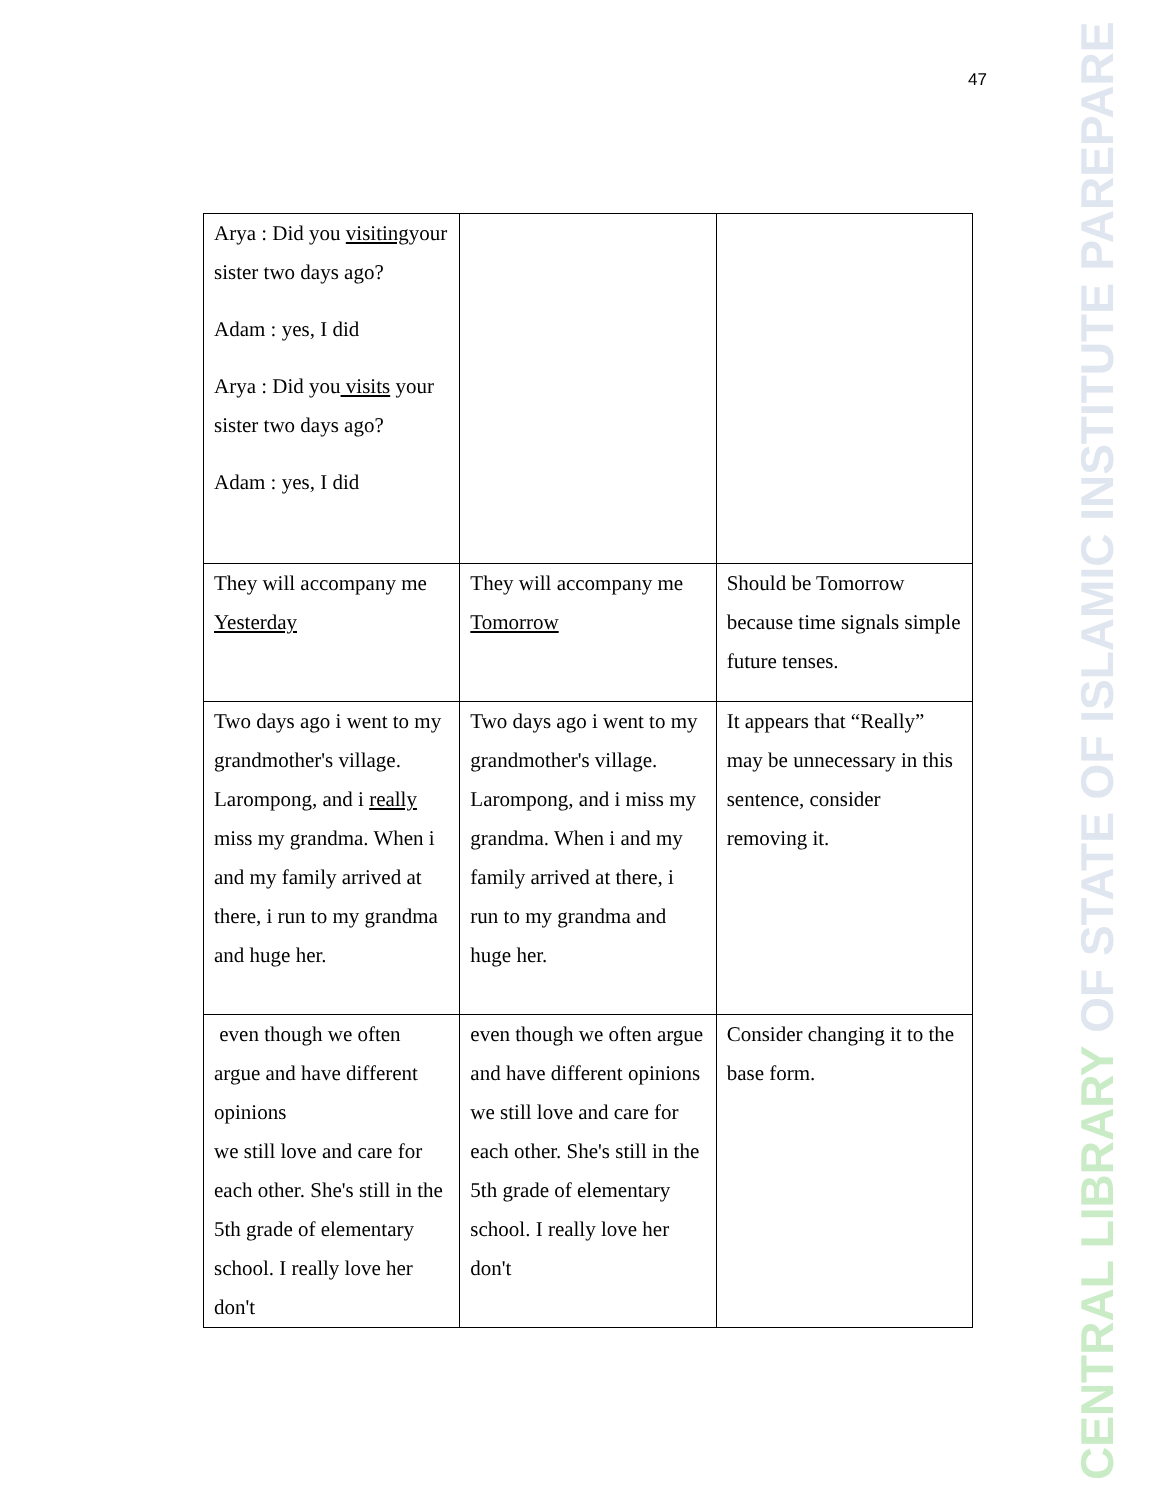47
| Arya : Did you visiting your sister two days ago? Adam : yes, I did Arya : Did you visits your sister two days ago? Adam : yes, I did | | |
| They will accompany me Yesterday | They will accompany me Tomorrow | Should be Tomorrow because time signals simple future tenses. |
| Two days ago i went to my grandmother's village. Larompong, and i really miss my grandma. When i and my family arrived at there, i run to my grandma and huge her. | Two days ago i went to my grandmother's village. Larompong, and i miss my grandma. When i and my family arrived at there, i run to my grandma and huge her. | It appears that “Really” may be unnecessary in this sentence, consider removing it. |
| even though we often argue and have different opinions we still love and care for each other. She's still in the 5th grade of elementary school. I really love her don't | even though we often argue and have different opinions we still love and care for each other. She's still in the 5th grade of elementary school. I really love her don't | Consider changing it to the base form. |
CENTRAL LIBRARY OF STATE OF ISLAMIC INSTITUTE PAREPARE